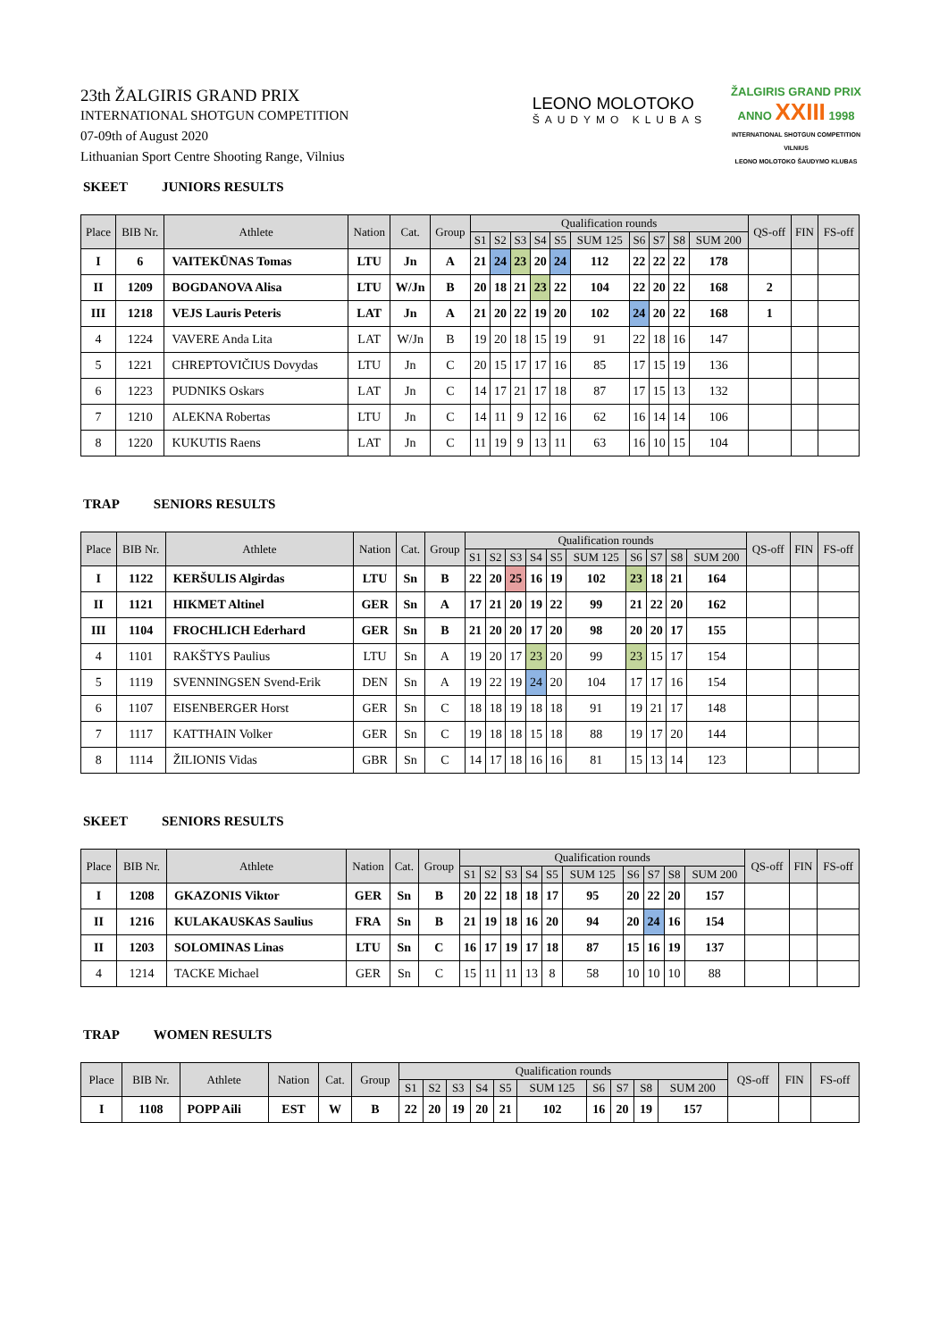23th ŽALGIRIS GRAND PRIX
INTERNATIONAL SHOTGUN COMPETITION
07-09th of August 2020
Lithuanian Sport Centre Shooting Range, Vilnius
LEONO MOLOTOKO
ŠAUDYMO KLUBAS
ŽALGIRIS GRAND PRIX
ANNO XXIII 1998
INTERNATIONAL SHOTGUN COMPETITION
VILNIUS
LEONO MOLOTOKO ŠAUDYMO KLUBAS
SKEET JUNIORS RESULTS
| Place | BIB Nr. | Athlete | Nation | Cat. | Group | Qualification rounds | | | | | | | | | | QS-off | FIN | FS-off |
| --- | --- | --- | --- | --- | --- | --- | --- | --- | --- | --- | --- | --- | --- | --- | --- | --- | --- | --- |
| | | | | | | S1 | S2 | S3 | S4 | S5 | SUM 125 | S6 | S7 | S8 | SUM 200 | | | |
| I | 6 | VAITEKŪNAS Tomas | LTU | Jn | A | 21 | 24 | 23 | 20 | 24 | 112 | 22 | 22 | 22 | 178 | | | |
| II | 1209 | BOGDANOVA Alisa | LTU | W/Jn | B | 20 | 18 | 21 | 23 | 22 | 104 | 22 | 20 | 22 | 168 | 2 | | |
| III | 1218 | VEJS Lauris Peteris | LAT | Jn | A | 21 | 20 | 22 | 19 | 20 | 102 | 24 | 20 | 22 | 168 | 1 | | |
| 4 | 1224 | VAVERE Anda Lita | LAT | W/Jn | B | 19 | 20 | 18 | 15 | 19 | 91 | 22 | 18 | 16 | 147 | | | |
| 5 | 1221 | CHREPTOVIČIUS Dovydas | LTU | Jn | C | 20 | 15 | 17 | 17 | 16 | 85 | 17 | 15 | 19 | 136 | | | |
| 6 | 1223 | PUDNIKS Oskars | LAT | Jn | C | 14 | 17 | 21 | 17 | 18 | 87 | 17 | 15 | 13 | 132 | | | |
| 7 | 1210 | ALEKNA Robertas | LTU | Jn | C | 14 | 11 | 9 | 12 | 16 | 62 | 16 | 14 | 14 | 106 | | | |
| 8 | 1220 | KUKUTIS Raens | LAT | Jn | C | 11 | 19 | 9 | 13 | 11 | 63 | 16 | 10 | 15 | 104 | | | |
TRAP SENIORS RESULTS
| Place | BIB Nr. | Athlete | Nation | Cat. | Group | Qualification rounds | | | | | | | | | | QS-off | FIN | FS-off |
| --- | --- | --- | --- | --- | --- | --- | --- | --- | --- | --- | --- | --- | --- | --- | --- | --- | --- | --- |
| | | | | | | S1 | S2 | S3 | S4 | S5 | SUM 125 | S6 | S7 | S8 | SUM 200 | | | |
| I | 1122 | KERŠULIS Algirdas | LTU | Sn | B | 22 | 20 | 25 | 16 | 19 | 102 | 23 | 18 | 21 | 164 | | | |
| II | 1121 | HIKMET Altinel | GER | Sn | A | 17 | 21 | 20 | 19 | 22 | 99 | 21 | 22 | 20 | 162 | | | |
| III | 1104 | FROCHLICH Ederhard | GER | Sn | B | 21 | 20 | 20 | 17 | 20 | 98 | 20 | 20 | 17 | 155 | | | |
| 4 | 1101 | RAKŠTYS Paulius | LTU | Sn | A | 19 | 20 | 17 | 23 | 20 | 99 | 23 | 15 | 17 | 154 | | | |
| 5 | 1119 | SVENNINGSEN Svend-Erik | DEN | Sn | A | 19 | 22 | 19 | 24 | 20 | 104 | 17 | 17 | 16 | 154 | | | |
| 6 | 1107 | EISENBERGER Horst | GER | Sn | C | 18 | 18 | 19 | 18 | 18 | 91 | 19 | 21 | 17 | 148 | | | |
| 7 | 1117 | KATTHAIN Volker | GER | Sn | C | 19 | 18 | 18 | 15 | 18 | 88 | 19 | 17 | 20 | 144 | | | |
| 8 | 1114 | ŽILIONIS Vidas | GBR | Sn | C | 14 | 17 | 18 | 16 | 16 | 81 | 15 | 13 | 14 | 123 | | | |
SKEET SENIORS RESULTS
| Place | BIB Nr. | Athlete | Nation | Cat. | Group | Qualification rounds | | | | | | | | | | QS-off | FIN | FS-off |
| --- | --- | --- | --- | --- | --- | --- | --- | --- | --- | --- | --- | --- | --- | --- | --- | --- | --- | --- |
| | | | | | | S1 | S2 | S3 | S4 | S5 | SUM 125 | S6 | S7 | S8 | SUM 200 | | | |
| I | 1208 | GKAZONIS Viktor | GER | Sn | B | 20 | 22 | 18 | 18 | 17 | 95 | 20 | 22 | 20 | 157 | | | |
| II | 1216 | KULAKAUSKAS Saulius | FRA | Sn | B | 21 | 19 | 18 | 16 | 20 | 94 | 20 | 24 | 16 | 154 | | | |
| II | 1203 | SOLOMINAS Linas | LTU | Sn | C | 16 | 17 | 19 | 17 | 18 | 87 | 15 | 16 | 19 | 137 | | | |
| 4 | 1214 | TACKE Michael | GER | Sn | C | 15 | 11 | 11 | 13 | 8 | 58 | 10 | 10 | 10 | 88 | | | |
TRAP WOMEN RESULTS
| Place | BIB Nr. | Athlete | Nation | Cat. | Group | Qualification rounds | | | | | | | | | | QS-off | FIN | FS-off |
| --- | --- | --- | --- | --- | --- | --- | --- | --- | --- | --- | --- | --- | --- | --- | --- | --- | --- | --- |
| | | | | | | S1 | S2 | S3 | S4 | S5 | SUM 125 | S6 | S7 | S8 | SUM 200 | | | |
| I | 1108 | POPP Aili | EST | W | B | 22 | 20 | 19 | 20 | 21 | 102 | 16 | 20 | 19 | 157 | | | |